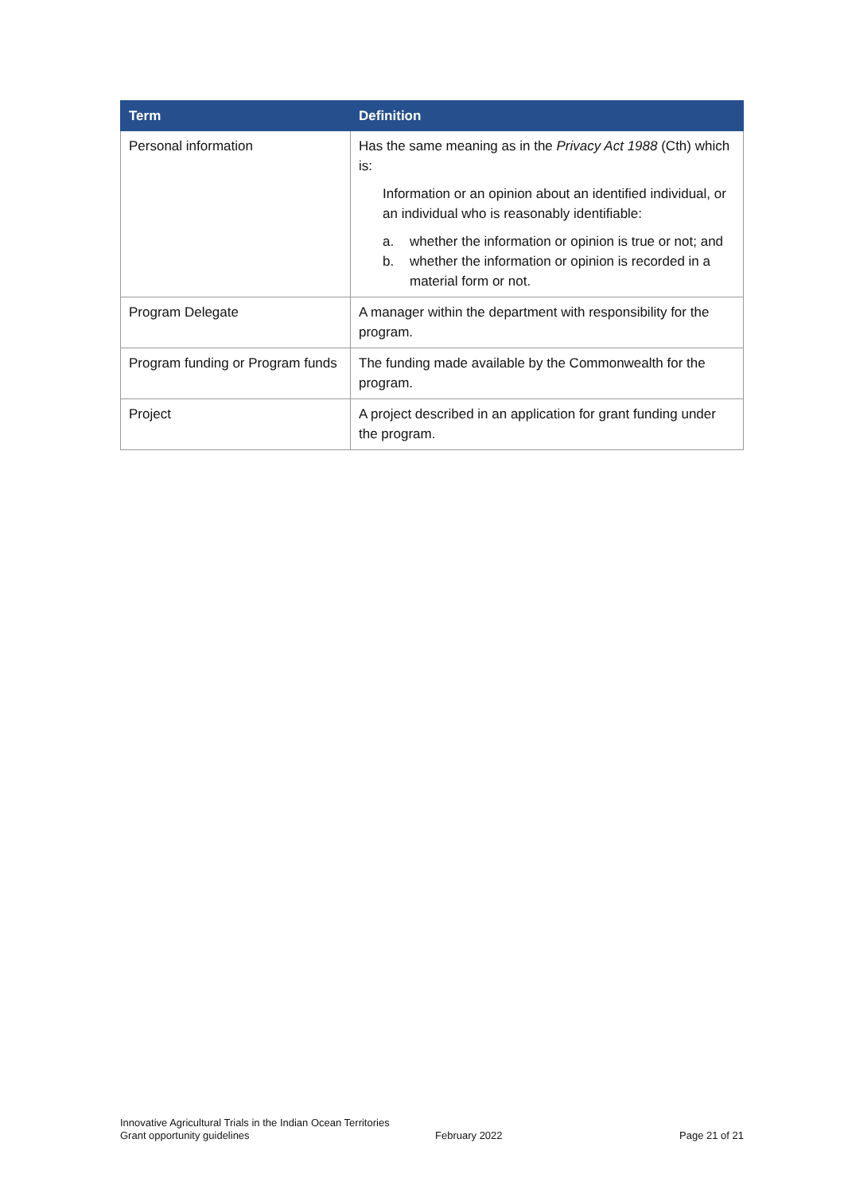| Term | Definition |
| --- | --- |
| Personal information | Has the same meaning as in the Privacy Act 1988 (Cth) which is: Information or an opinion about an identified individual, or an individual who is reasonably identifiable: a. whether the information or opinion is true or not; and b. whether the information or opinion is recorded in a material form or not. |
| Program Delegate | A manager within the department with responsibility for the program. |
| Program funding or Program funds | The funding made available by the Commonwealth for the program. |
| Project | A project described in an application for grant funding under the program. |
Innovative Agricultural Trials in the Indian Ocean Territories
Grant opportunity guidelines
February 2022
Page 21 of 21